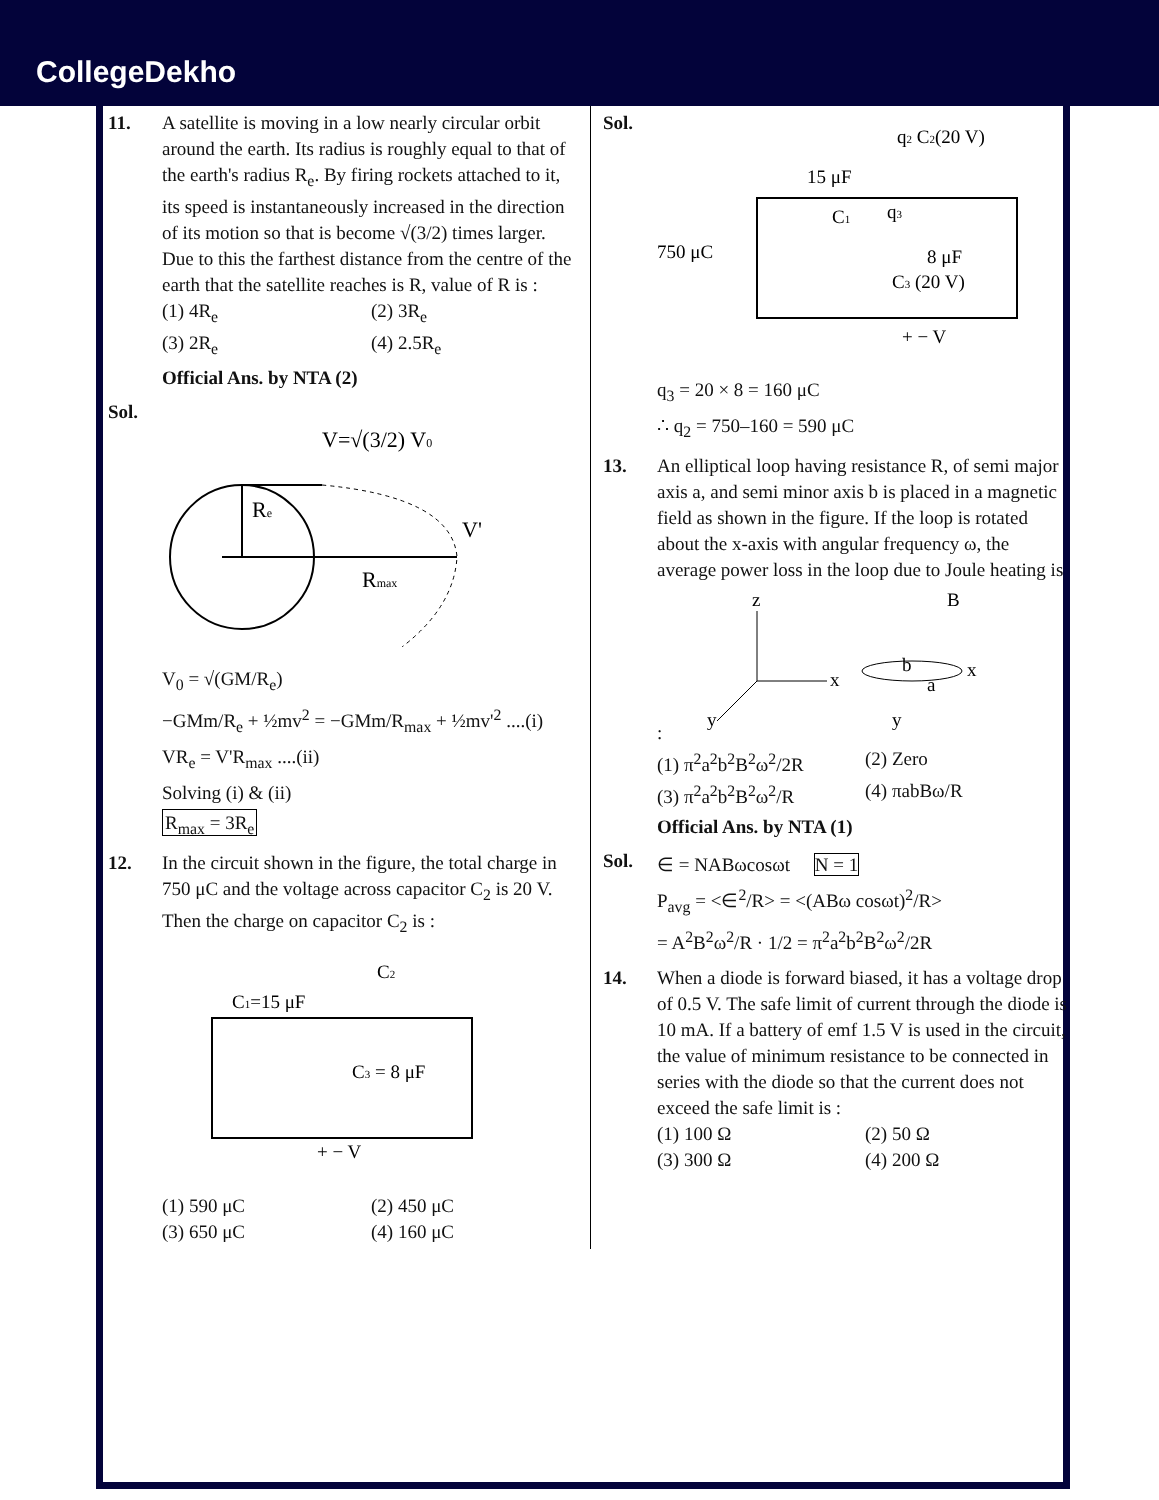CollegeDekho
11. A satellite is moving in a low nearly circular orbit around the earth. Its radius is roughly equal to that of the earth's radius R<sub>e</sub>. By firing rockets attached to it, its speed is instantaneously increased in the direction of its motion so that is become √(3/2) times larger. Due to this the farthest distance from the centre of the earth that the satellite reaches is R, value of R is :
(1) 4R<sub>e</sub> (2) 3R<sub>e</sub> (3) 2R<sub>e</sub> (4) 2.5R<sub>e</sub>
Official Ans. by NTA (2)
Sol.
V=√(3/2) V0
Re
V'
Rmax
V<sub>0</sub> = √(GM/R<sub>e</sub>)
−GMm/R<sub>e</sub> + ½mv<sup>2</sup> = −GMm/R<sub>max</sub> + ½mv'<sup>2</sup> ....(i)
VR<sub>e</sub> = V'R<sub>max</sub> ....(ii)
Solving (i) & (ii)
R<sub>max</sub> = 3R<sub>e</sub>
12. In the circuit shown in the figure, the total charge in 750 μC and the voltage across capacitor C<sub>2</sub> is 20 V. Then the charge on capacitor C<sub>2</sub> is :
C1=15 μF
C2
C3 = 8 μF
+ − V
(1) 590 μC (2) 450 μC (3) 650 μC (4) 160 μC
Sol.
750 μC
15 μF
C1
q2 C2(20 V)
q3
8 μF
C3 (20 V)
+ − V
q<sub>3</sub> = 20 × 8 = 160 μC
∴ q<sub>2</sub> = 750–160 = 590 μC
13. An elliptical loop having resistance R, of semi major axis a, and semi minor axis b is placed in a magnetic field as shown in the figure. If the loop is rotated about the x-axis with angular frequency ω, the average power loss in the loop due to Joule heating is :
z
x
y
B
b
a
x
y
(1) π<sup>2</sup>a<sup>2</sup>b<sup>2</sup>B<sup>2</sup>ω<sup>2</sup>/2R (2) Zero (3) π<sup>2</sup>a<sup>2</sup>b<sup>2</sup>B<sup>2</sup>ω<sup>2</sup>/R (4) πabBω/R
Official Ans. by NTA (1)
Sol.
∈ = NABωcosωt N = 1
P<sub>avg</sub> = <∈<sup>2</sup>/R> = <(ABω cosωt)<sup>2</sup>/R>
= A<sup>2</sup>B<sup>2</sup>ω<sup>2</sup>/R · 1/2 = π<sup>2</sup>a<sup>2</sup>b<sup>2</sup>B<sup>2</sup>ω<sup>2</sup>/2R
14. When a diode is forward biased, it has a voltage drop of 0.5 V. The safe limit of current through the diode is 10 mA. If a battery of emf 1.5 V is used in the circuit, the value of minimum resistance to be connected in series with the diode so that the current does not exceed the safe limit is :
(1) 100 Ω (2) 50 Ω (3) 300 Ω (4) 200 Ω